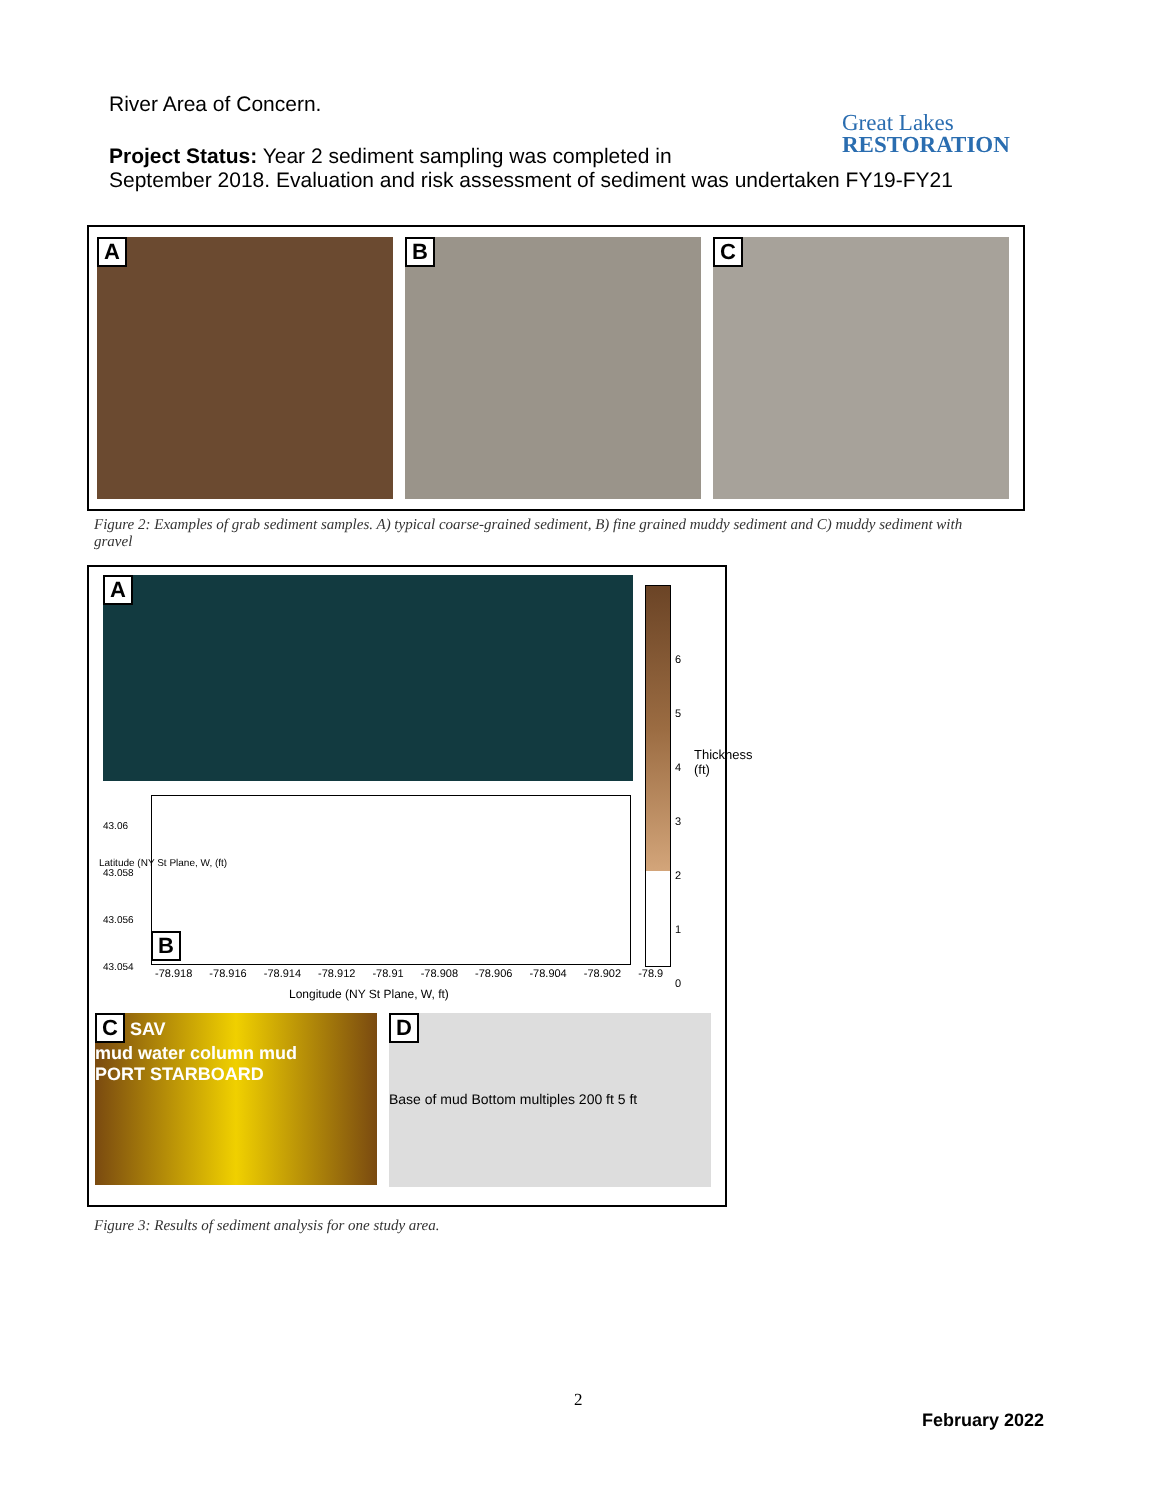River Area of Concern.
Great Lakes
RESTORATION
Project Status: Year 2 sediment sampling was completed in
September 2018. Evaluation and risk assessment of sediment was undertaken FY19-FY21
A B C
Figure 2: Examples of grab sediment samples. A) typical coarse-grained sediment, B) fine grained muddy sediment and C) muddy sediment with gravel
A
6
5
4
3
2
1
0
Thickness (ft)
43.06
43.058
43.056
43.054
B
-78.918 -78.916 -78.914 -78.912 -78.91 -78.908 -78.906 -78.904 -78.902 -78.9
Longitude (NY St Plane, W, ft)
Latitude (NY St Plane, W, (ft)
C SAV
mud water column mud
PORT STARBOARD
D
Base of mud Bottom multiples 200 ft 5 ft
Figure 3: Results of sediment analysis for one study area.
2
February 2022